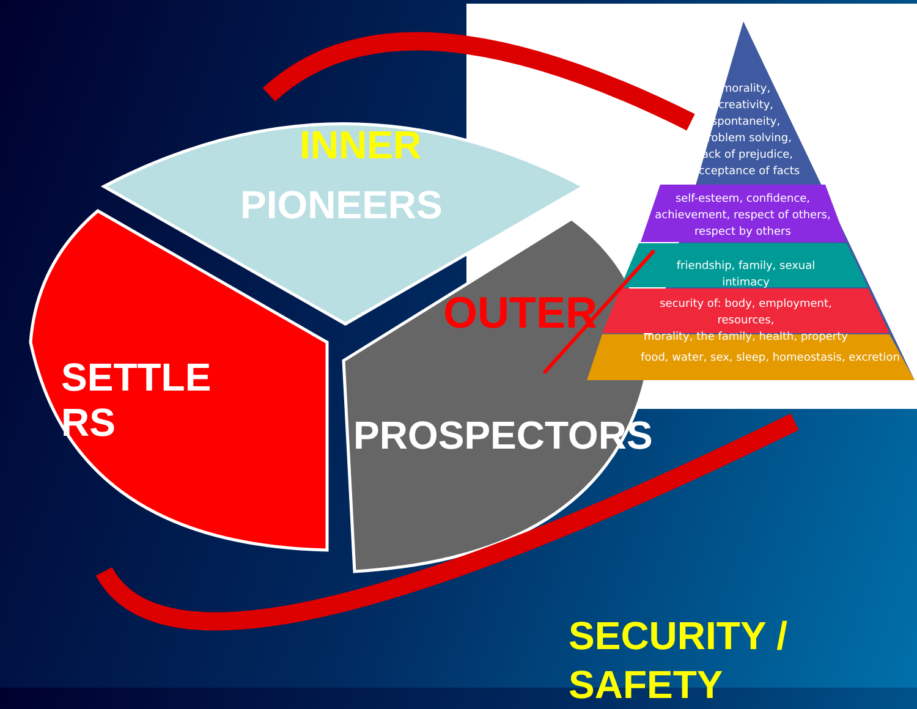INNER
PIONEERS
SETTLE
RS
OUTER
PROSPECTORS
SECURITY /
SAFETY
morality,
creativity,
spontaneity,
problem solving,
lack of prejudice,
acceptance of facts
self-esteem, confidence,
achievement, respect of others,
respect by others
friendship, family, sexual intimacy
security of: body, employment, resources,
morality, the family, health, property
food, water, sex, sleep, homeostasis, excretion